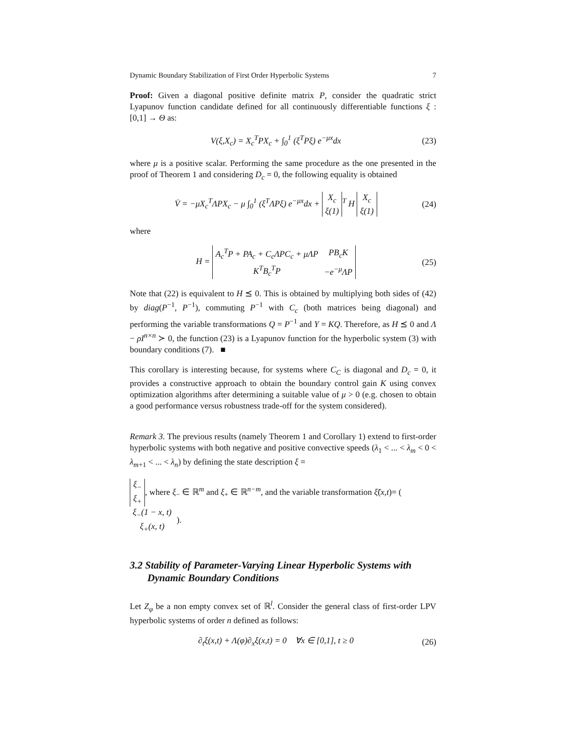Dynamic Boundary Stabilization of First Order Hyperbolic Systems 7
Proof: Given a diagonal positive definite matrix P, consider the quadratic strict Lyapunov function candidate defined for all continuously differentiable functions ξ : [0,1] → Θ as:
V(ξ,X<sub>c</sub>) = X<sub>c</sub><sup>T</sup>PX<sub>c</sub> + ∫<sub>0</sub><sup>1</sup> (ξ<sup>T</sup>Pξ) e<sup>−μx</sup>dx (23)
where μ is a positive scalar. Performing the same procedure as the one presented in the proof of Theorem 1 and considering D<sub>c</sub> = 0, the following equality is obtained
V̇ = −μX<sub>c</sub><sup>T</sup>ΛPX<sub>c</sub> − μ ∫<sub>0</sub><sup>1</sup> (ξ<sup>T</sup>ΛPξ) e<sup>−μx</sup>dx +
| X<sub>c</sub> |
| ξ(1) |
<sup>T</sup> H
| X<sub>c</sub> |
| ξ(1) |
(24)
where
H =
| A<sub>c</sub><sup>T</sup>P + PA<sub>c</sub> + C<sub>c</sub>ΛPC<sub>c</sub> + μΛP | PB<sub>c</sub>K |
| K<sup>T</sup>B<sub>c</sub><sup>T</sup>P | −e<sup>−μ</sup>ΛP |
(25)
Note that (22) is equivalent to H ⪯ 0. This is obtained by multiplying both sides of (42) by diag(P<sup>−1</sup>, P<sup>−1</sup>), commuting P<sup>−1</sup> with C<sub>c</sub> (both matrices being diagonal) and performing the variable transformations Q = P<sup>−1</sup> and Y = KQ. Therefore, as H ⪯ 0 and Λ − ρI<sup>n×n</sup> ≻ 0, the function (23) is a Lyapunov function for the hyperbolic system (3) with boundary conditions (7). ■
This corollary is interesting because, for systems where C<sub>C</sub> is diagonal and D<sub>c</sub> = 0, it provides a constructive approach to obtain the boundary control gain K using convex optimization algorithms after determining a suitable value of μ > 0 (e.g. chosen to obtain a good performance versus robustness trade-off for the system considered).
Remark 3. The previous results (namely Theorem 1 and Corollary 1) extend to first-order hyperbolic systems with both negative and positive convective speeds (λ<sub>1</sub> < ... < λ<sub>m</sub> < 0 < λ<sub>m+1</sub> < ... < λ<sub>n</sub>) by defining the state description ξ =
| ξ<sub>−</sub> |
| ξ<sub>+</sub> |
, where ξ<sub>−</sub> ∈ ℝ<sup>m</sup> and ξ<sub>+</sub> ∈ ℝ<sup>n−m</sup>, and the variable transformation ξ̃(x,t)= (
| ξ<sub>−</sub>(1 − x, t) |
| ξ<sub>+</sub>(x, t) |
).
3.2 Stability of Parameter-Varying Linear Hyperbolic Systems with Dynamic Boundary Conditions
Let Z<sub>φ</sub> be a non empty convex set of ℝ<sup>l</sup>. Consider the general class of first-order LPV hyperbolic systems of order n defined as follows:
∂<sub>t</sub>ξ(x,t) + Λ(φ)∂<sub>x</sub>ξ(x,t) = 0 ∀x ∈ [0,1], t ≥ 0 (26)